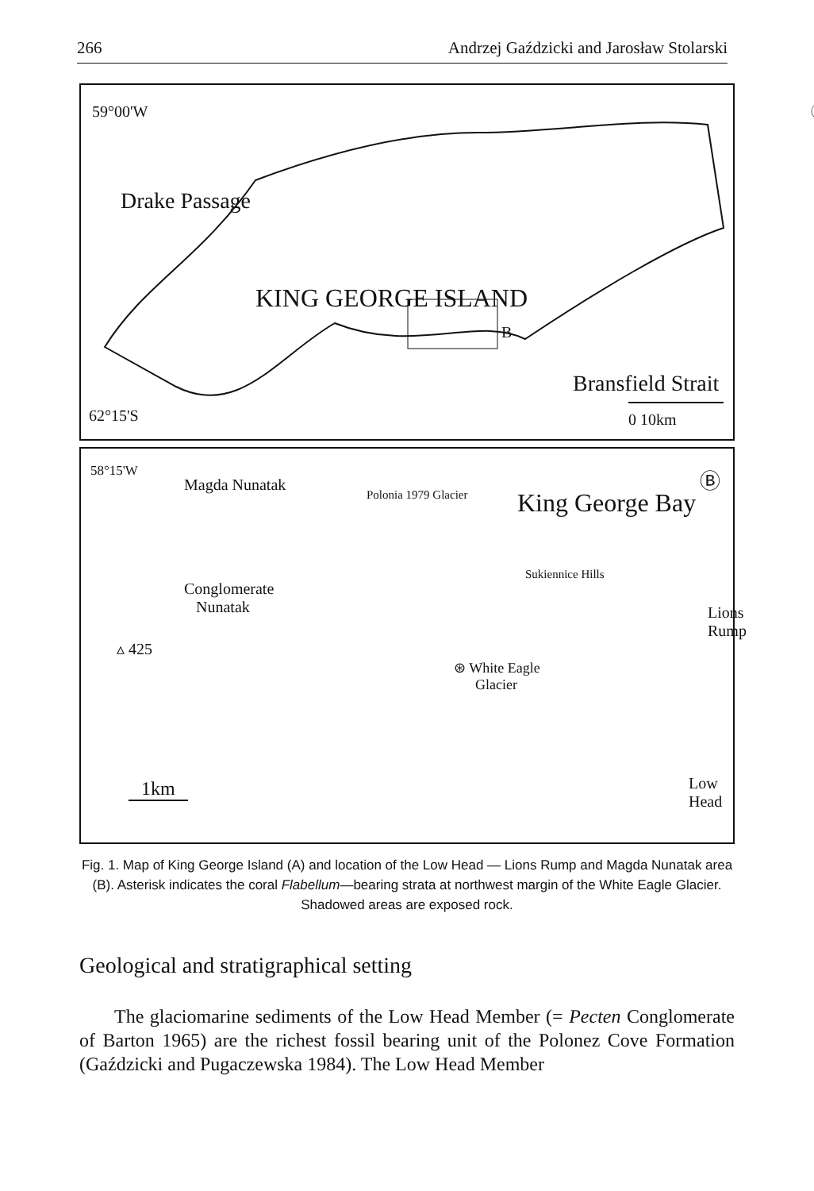266 Andrzej Gaździcki and Jarosław Stolarski
59°00'W Ⓐ
Drake Passage
KING GEORGE ISLAND
B
Bransfield Strait
0 10km 62°15'S
58°15'W
Magda Nunatak
Polonia 1979 Glacier King George Bay
Ⓑ
Conglomerate
Nunatak
Sukiennice Hills
Lions Rump
▵ 425
⊛ White Eagle
Glacier
1km Low Head
Fig. 1. Map of King George Island (A) and location of the Low Head — Lions Rump and Magda Nunatak area (B). Asterisk indicates the coral Flabellum—bearing strata at northwest margin of the White Eagle Glacier. Shadowed areas are exposed rock.
Geological and stratigraphical setting
The glaciomarine sediments of the Low Head Member (= Pecten Conglomerate of Barton 1965) are the richest fossil bearing unit of the Polonez Cove Formation (Gaździcki and Pugaczewska 1984). The Low Head Member